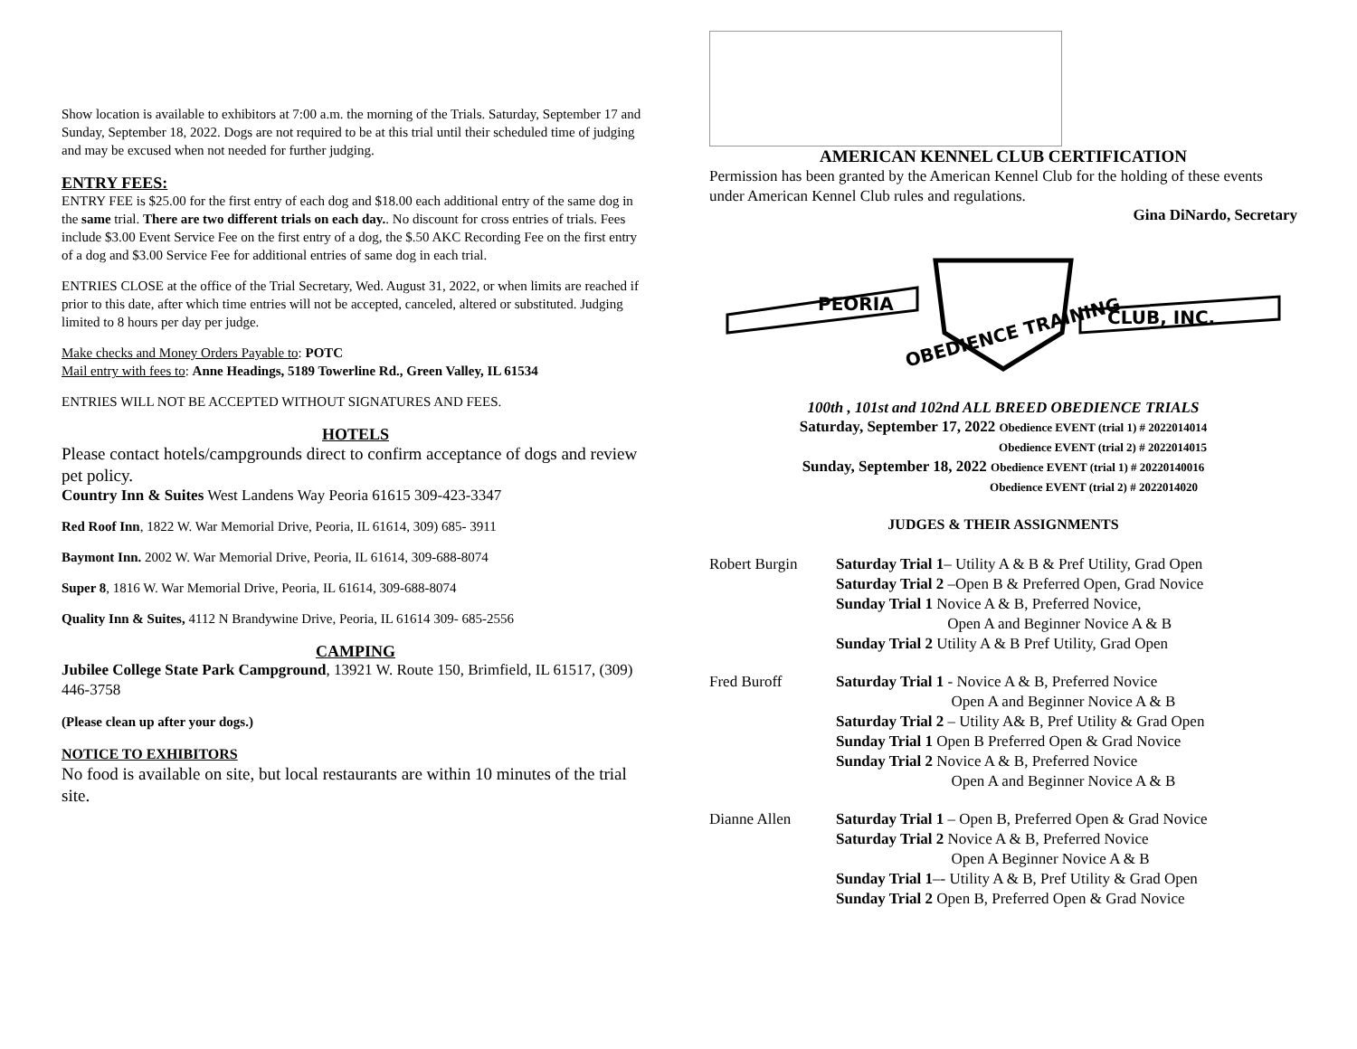Show location is available to exhibitors at 7:00 a.m. the morning of the Trials. Saturday, September 17 and Sunday, September 18, 2022. Dogs are not required to be at this trial until their scheduled time of judging and may be excused when not needed for further judging.
ENTRY FEES:
ENTRY FEE is $25.00 for the first entry of each dog and $18.00 each additional entry of the same dog in the same trial. There are two different trials on each day.. No discount for cross entries of trials. Fees include $3.00 Event Service Fee on the first entry of a dog, the $.50 AKC Recording Fee on the first entry of a dog and $3.00 Service Fee for additional entries of same dog in each trial.
ENTRIES CLOSE at the office of the Trial Secretary, Wed. August 31, 2022, or when limits are reached if prior to this date, after which time entries will not be accepted, canceled, altered or substituted. Judging limited to 8 hours per day per judge.
Make checks and Money Orders Payable to: POTC
Mail entry with fees to: Anne Headings, 5189 Towerline Rd., Green Valley, IL 61534
ENTRIES WILL NOT BE ACCEPTED WITHOUT SIGNATURES AND FEES.
HOTELS
Please contact hotels/campgrounds direct to confirm acceptance of dogs and review pet policy.
Country Inn & Suites West Landens Way Peoria 61615 309-423-3347
Red Roof Inn, 1822 W. War Memorial Drive, Peoria, IL 61614, 309) 685- 3911
Baymont Inn. 2002 W. War Memorial Drive, Peoria, IL 61614, 309-688-8074
Super 8, 1816 W. War Memorial Drive, Peoria, IL 61614, 309-688-8074
Quality Inn & Suites, 4112 N Brandywine Drive, Peoria, IL 61614 309- 685-2556
CAMPING
Jubilee College State Park Campground, 13921 W. Route 150, Brimfield, IL 61517, (309) 446-3758
(Please clean up after your dogs.)
NOTICE TO EXHIBITORS
No food is available on site, but local restaurants are within 10 minutes of the trial site.
AMERICAN KENNEL CLUB CERTIFICATION
Permission has been granted by the American Kennel Club for the holding of these events under American Kennel Club rules and regulations.
Gina DiNardo, Secretary
PEORIA
OBEDIENCE TRAINING
CLUB, INC.
100th , 101st and 102nd ALL BREED OBEDIENCE TRIALS
Saturday, September 17, 2022 Obedience EVENT (trial 1) # 2022014014
Obedience EVENT (trial 2) # 2022014015
Sunday, September 18, 2022 Obedience EVENT (trial 1) # 20220140016
Obedience EVENT (trial 2) # 2022014020
JUDGES & THEIR ASSIGNMENTS
Robert Burgin Saturday Trial 1– Utility A & B & Pref Utility, Grad Open
Saturday Trial 2 –Open B & Preferred Open, Grad Novice
Sunday Trial 1 Novice A & B, Preferred Novice,
Open A and Beginner Novice A & B
Sunday Trial 2 Utility A & B Pref Utility, Grad Open
Fred Buroff Saturday Trial 1 - Novice A & B, Preferred Novice
Open A and Beginner Novice A & B
Saturday Trial 2 – Utility A& B, Pref Utility & Grad Open
Sunday Trial 1 Open B Preferred Open & Grad Novice
Sunday Trial 2 Novice A & B, Preferred Novice
Open A and Beginner Novice A & B
Dianne Allen Saturday Trial 1 – Open B, Preferred Open & Grad Novice
Saturday Trial 2 Novice A & B, Preferred Novice
Open A Beginner Novice A & B
Sunday Trial 1–- Utility A & B, Pref Utility & Grad Open
Sunday Trial 2 Open B, Preferred Open & Grad Novice